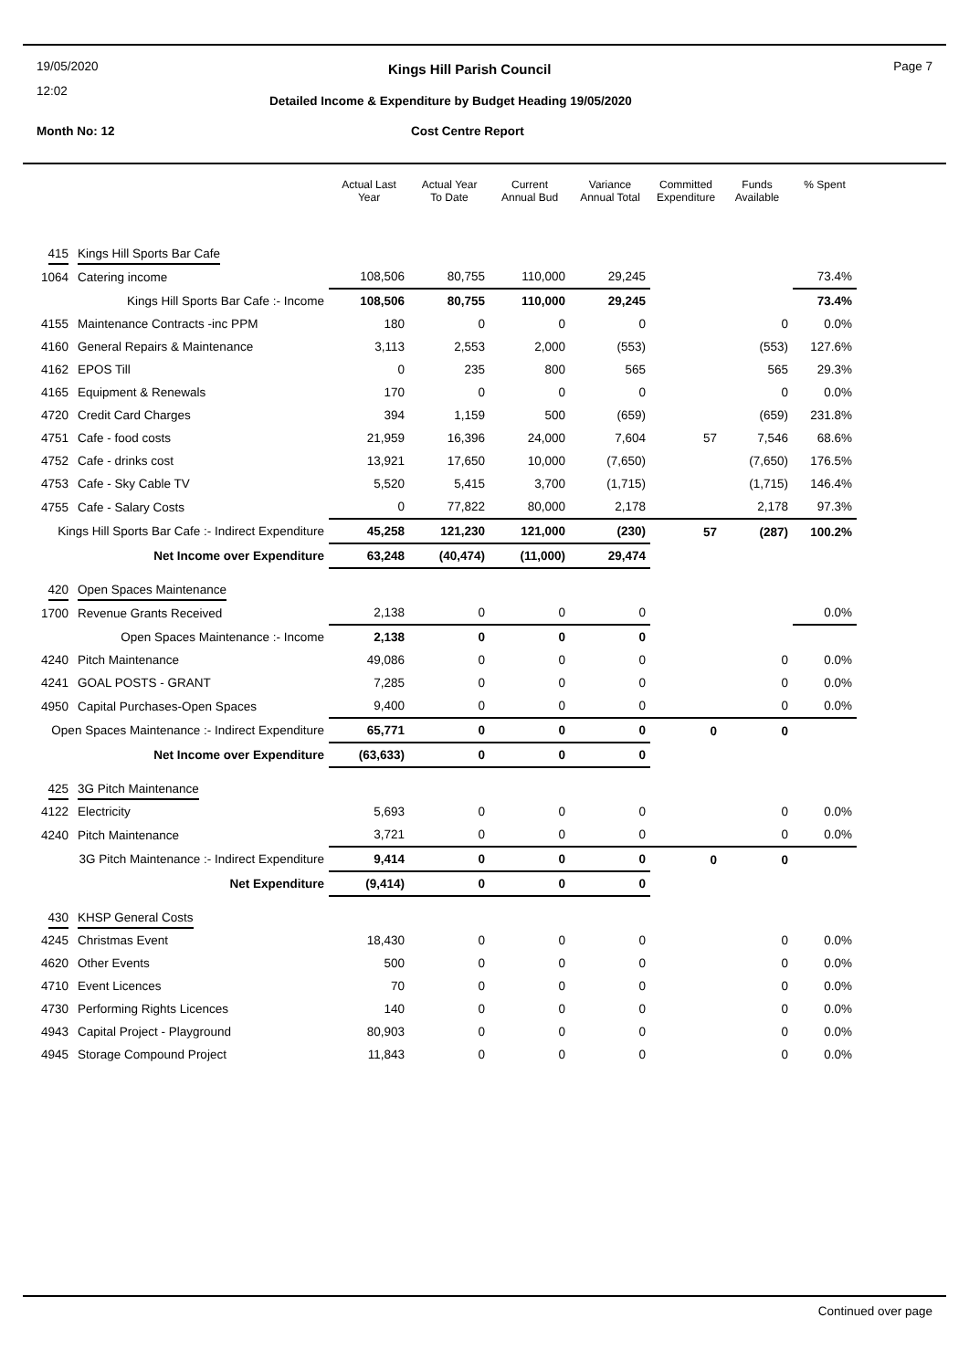19/05/2020
12:02
Month No: 12
Kings Hill Parish Council
Detailed Income & Expenditure by Budget Heading 19/05/2020
Cost Centre Report
Page 7
| | | Actual Last Year | Actual Year To Date | Current Annual Bud | Variance Annual Total | Committed Expenditure | Funds Available | % Spent |
| --- | --- | --- | --- | --- | --- | --- | --- | --- |
| 415 | Kings Hill Sports Bar Cafe | | | | | | | |
| 1064 | Catering income | 108,506 | 80,755 | 110,000 | 29,245 | | | 73.4% |
| Kings Hill Sports Bar Cafe :- Income | | 108,506 | 80,755 | 110,000 | 29,245 | | | 73.4% |
| 4155 | Maintenance Contracts -inc PPM | 180 | 0 | 0 | 0 | | 0 | 0.0% |
| 4160 | General Repairs & Maintenance | 3,113 | 2,553 | 2,000 | (553) | | (553) | 127.6% |
| 4162 | EPOS Till | 0 | 235 | 800 | 565 | | 565 | 29.3% |
| 4165 | Equipment & Renewals | 170 | 0 | 0 | 0 | | 0 | 0.0% |
| 4720 | Credit Card Charges | 394 | 1,159 | 500 | (659) | | (659) | 231.8% |
| 4751 | Cafe - food costs | 21,959 | 16,396 | 24,000 | 7,604 | 57 | 7,546 | 68.6% |
| 4752 | Cafe - drinks cost | 13,921 | 17,650 | 10,000 | (7,650) | | (7,650) | 176.5% |
| 4753 | Cafe - Sky Cable TV | 5,520 | 5,415 | 3,700 | (1,715) | | (1,715) | 146.4% |
| 4755 | Cafe - Salary Costs | 0 | 77,822 | 80,000 | 2,178 | | 2,178 | 97.3% |
| Kings Hill Sports Bar Cafe :- Indirect Expenditure | | 45,258 | 121,230 | 121,000 | (230) | 57 | (287) | 100.2% |
| Net Income over Expenditure | | 63,248 | (40,474) | (11,000) | 29,474 | | | |
| 420 | Open Spaces Maintenance | | | | | | | |
| 1700 | Revenue Grants Received | 2,138 | 0 | 0 | 0 | | | 0.0% |
| Open Spaces Maintenance :- Income | | 2,138 | 0 | 0 | 0 | | | |
| 4240 | Pitch Maintenance | 49,086 | 0 | 0 | 0 | | 0 | 0.0% |
| 4241 | GOAL POSTS - GRANT | 7,285 | 0 | 0 | 0 | | 0 | 0.0% |
| 4950 | Capital Purchases-Open Spaces | 9,400 | 0 | 0 | 0 | | 0 | 0.0% |
| Open Spaces Maintenance :- Indirect Expenditure | | 65,771 | 0 | 0 | 0 | 0 | 0 | |
| Net Income over Expenditure | | (63,633) | 0 | 0 | 0 | | | |
| 425 | 3G Pitch Maintenance | | | | | | | |
| 4122 | Electricity | 5,693 | 0 | 0 | 0 | | 0 | 0.0% |
| 4240 | Pitch Maintenance | 3,721 | 0 | 0 | 0 | | 0 | 0.0% |
| 3G Pitch Maintenance :- Indirect Expenditure | | 9,414 | 0 | 0 | 0 | 0 | 0 | |
| Net Expenditure | | (9,414) | 0 | 0 | 0 | | | |
| 430 | KHSP General Costs | | | | | | | |
| 4245 | Christmas Event | 18,430 | 0 | 0 | 0 | | 0 | 0.0% |
| 4620 | Other Events | 500 | 0 | 0 | 0 | | 0 | 0.0% |
| 4710 | Event Licences | 70 | 0 | 0 | 0 | | 0 | 0.0% |
| 4730 | Performing Rights Licences | 140 | 0 | 0 | 0 | | 0 | 0.0% |
| 4943 | Capital Project - Playground | 80,903 | 0 | 0 | 0 | | 0 | 0.0% |
| 4945 | Storage Compound Project | 11,843 | 0 | 0 | 0 | | 0 | 0.0% |
Continued over page